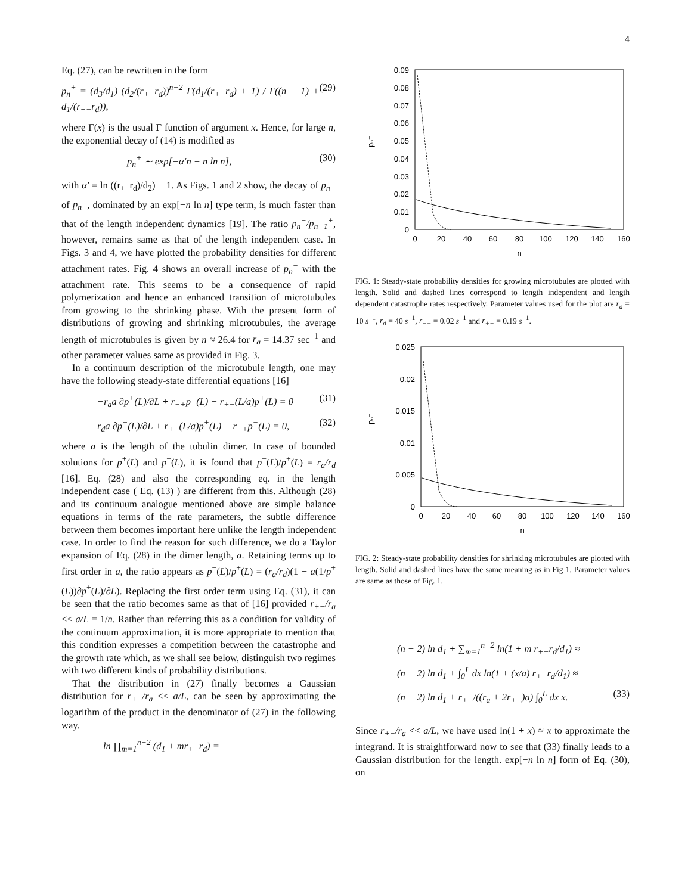4
Eq. (27), can be rewritten in the form
p<sub>n</sub><sup>+</sup> = (d<sub>3</sub>/d<sub>1</sub>) (d<sub>2</sub>/(r<sub>+−</sub>r<sub>d</sub>))<sup>n−2</sup> Γ(d<sub>1</sub>/(r<sub>+−</sub>r<sub>d</sub>) + 1) / Γ((n − 1) + d<sub>1</sub>/(r<sub>+−</sub>r<sub>d</sub>)), (29)
where Γ(x) is the usual Γ function of argument x. Hence, for large n, the exponential decay of (14) is modified as
p<sub>n</sub><sup>+</sup> ∼ exp[−α′n − n ln n], (30)
with α′ = ln ((r<sub>+−</sub>r<sub>d</sub>)/d<sub>2</sub>) − 1. As Figs. 1 and 2 show, the decay of p<sub>n</sub><sup>+</sup> of p<sub>n</sub><sup>−</sup>, dominated by an exp[−n ln n] type term, is much faster than that of the length independent dynamics [19]. The ratio p<sub>n</sub><sup>−</sup>/p<sub>n−1</sub><sup>+</sup>, however, remains same as that of the length independent case. In Figs. 3 and 4, we have plotted the probability densities for different attachment rates. Fig. 4 shows an overall increase of p<sub>n</sub><sup>−</sup> with the attachment rate. This seems to be a consequence of rapid polymerization and hence an enhanced transition of microtubules from growing to the shrinking phase. With the present form of distributions of growing and shrinking microtubules, the average length of microtubules is given by n ≈ 26.4 for r<sub>a</sub> = 14.37 sec<sup>−1</sup> and other parameter values same as provided in Fig. 3.
In a continuum description of the microtubule length, one may have the following steady-state differential equations [16]
−r<sub>a</sub>a ∂p<sup>+</sup>(L)/∂L + r<sub>−+</sub>p<sup>−</sup>(L) − r<sub>+−</sub>(L/a)p<sup>+</sup>(L) = 0 (31)
r<sub>d</sub>a ∂p<sup>−</sup>(L)/∂L + r<sub>+−</sub>(L/a)p<sup>+</sup>(L) − r<sub>−+</sub>p<sup>−</sup>(L) = 0, (32)
where a is the length of the tubulin dimer. In case of bounded solutions for p<sup>+</sup>(L) and p<sup>−</sup>(L), it is found that p<sup>−</sup>(L)/p<sup>+</sup>(L) = r<sub>a</sub>/r<sub>d</sub> [16]. Eq. (28) and also the corresponding eq. in the length independent case ( Eq. (13) ) are different from this. Although (28) and its continuum analogue mentioned above are simple balance equations in terms of the rate parameters, the subtle difference between them becomes important here unlike the length independent case. In order to find the reason for such difference, we do a Taylor expansion of Eq. (28) in the dimer length, a. Retaining terms up to first order in a, the ratio appears as p<sup>−</sup>(L)/p<sup>+</sup>(L) = (r<sub>a</sub>/r<sub>d</sub>)(1 − a(1/p<sup>+</sup>(L))∂p<sup>+</sup>(L)/∂L). Replacing the first order term using Eq. (31), it can be seen that the ratio becomes same as that of [16] provided r<sub>+−</sub>/r<sub>a</sub> << a/L = 1/n. Rather than referring this as a condition for validity of the continuum approximation, it is more appropriate to mention that this condition expresses a competition between the catastrophe and the growth rate which, as we shall see below, distinguish two regimes with two different kinds of probability distributions.
That the distribution in (27) finally becomes a Gaussian distribution for r<sub>+−</sub>/r<sub>a</sub> << a/L, can be seen by approximating the logarithm of the product in the denominator of (27) in the following way.
ln ∏<sub>m=1</sub><sup>n−2</sup> (d<sub>1</sub> + mr<sub>+−</sub>r<sub>d</sub>) =
0.09
0.08
0.07
0.06
0.05
0.04
0.03
0.02
0.01
0
0
20
40
60
80
100
120
140
160
n
pₙ⁺
FIG. 1: Steady-state probability densities for growing microtubules are plotted with length. Solid and dashed lines correspond to length independent and length dependent catastrophe rates respectively. Parameter values used for the plot are r<sub>a</sub> = 10 s<sup>−1</sup>, r<sub>d</sub> = 40 s<sup>−1</sup>, r<sub>−+</sub> = 0.02 s<sup>−1</sup> and r<sub>+−</sub> = 0.19 s<sup>−1</sup>.
0.025
0.02
0.015
0.01
0.005
0
0
20
40
60
80
100
120
140
160
n
pₙ⁻
FIG. 2: Steady-state probability densities for shrinking microtubules are plotted with length. Solid and dashed lines have the same meaning as in Fig 1. Parameter values are same as those of Fig. 1.
(n − 2) ln d<sub>1</sub> + ∑<sub>m=1</sub><sup>n−2</sup> ln(1 + m r<sub>+−</sub>r<sub>d</sub>/d<sub>1</sub>) ≈
(n − 2) ln d<sub>1</sub> + ∫<sub>0</sub><sup>L</sup> dx ln(1 + (x/a) r<sub>+−</sub>r<sub>d</sub>/d<sub>1</sub>) ≈
(n − 2) ln d<sub>1</sub> + r<sub>+−</sub>/((r<sub>a</sub> + 2r<sub>+−</sub>)a) ∫<sub>0</sub><sup>L</sup> dx x. (33)
Since r<sub>+−</sub>/r<sub>a</sub> << a/L, we have used ln(1 + x) ≈ x to approximate the integrand. It is straightforward now to see that (33) finally leads to a Gaussian distribution for the length. exp[−n ln n] form of Eq. (30), on